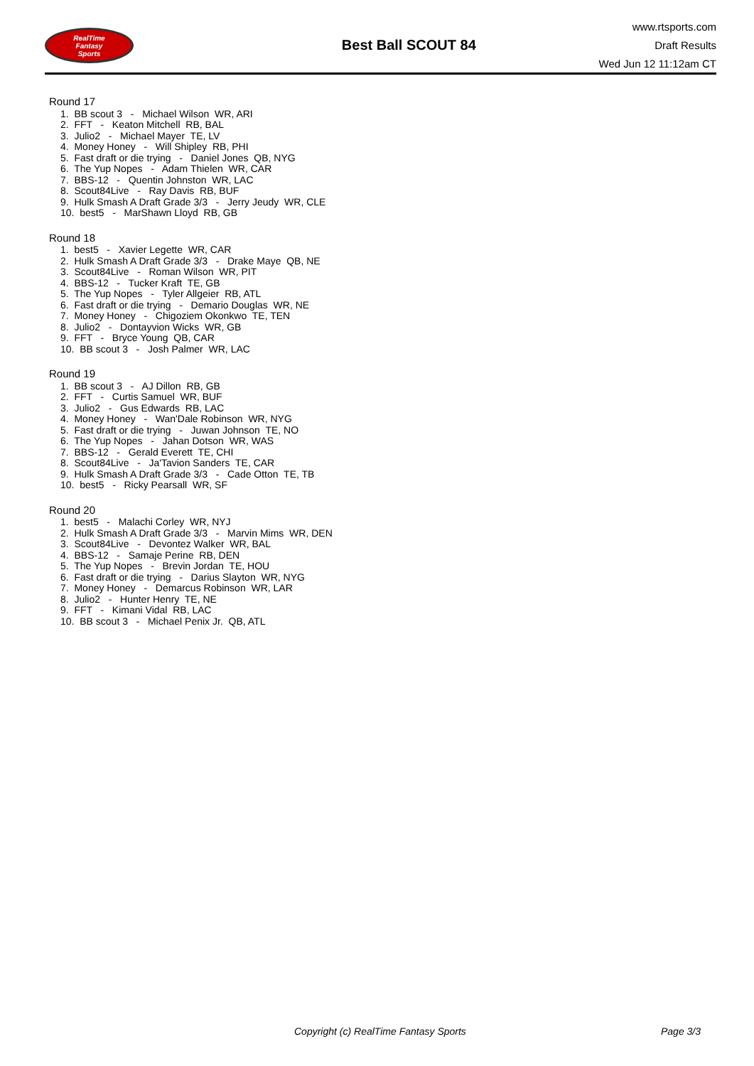RealTime
Fantasy
Sports
Best Ball SCOUT 84
www.rtsports.com
Draft Results
Wed Jun 12 11:12am CT
Round 17
1. BB scout 3 - Michael Wilson WR, ARI
2. FFT - Keaton Mitchell RB, BAL
3. Julio2 - Michael Mayer TE, LV
4. Money Honey - Will Shipley RB, PHI
5. Fast draft or die trying - Daniel Jones QB, NYG
6. The Yup Nopes - Adam Thielen WR, CAR
7. BBS-12 - Quentin Johnston WR, LAC
8. Scout84Live - Ray Davis RB, BUF
9. Hulk Smash A Draft Grade 3/3 - Jerry Jeudy WR, CLE
10. best5 - MarShawn Lloyd RB, GB
Round 18
1. best5 - Xavier Legette WR, CAR
2. Hulk Smash A Draft Grade 3/3 - Drake Maye QB, NE
3. Scout84Live - Roman Wilson WR, PIT
4. BBS-12 - Tucker Kraft TE, GB
5. The Yup Nopes - Tyler Allgeier RB, ATL
6. Fast draft or die trying - Demario Douglas WR, NE
7. Money Honey - Chigoziem Okonkwo TE, TEN
8. Julio2 - Dontayvion Wicks WR, GB
9. FFT - Bryce Young QB, CAR
10. BB scout 3 - Josh Palmer WR, LAC
Round 19
1. BB scout 3 - AJ Dillon RB, GB
2. FFT - Curtis Samuel WR, BUF
3. Julio2 - Gus Edwards RB, LAC
4. Money Honey - Wan'Dale Robinson WR, NYG
5. Fast draft or die trying - Juwan Johnson TE, NO
6. The Yup Nopes - Jahan Dotson WR, WAS
7. BBS-12 - Gerald Everett TE, CHI
8. Scout84Live - Ja'Tavion Sanders TE, CAR
9. Hulk Smash A Draft Grade 3/3 - Cade Otton TE, TB
10. best5 - Ricky Pearsall WR, SF
Round 20
1. best5 - Malachi Corley WR, NYJ
2. Hulk Smash A Draft Grade 3/3 - Marvin Mims WR, DEN
3. Scout84Live - Devontez Walker WR, BAL
4. BBS-12 - Samaje Perine RB, DEN
5. The Yup Nopes - Brevin Jordan TE, HOU
6. Fast draft or die trying - Darius Slayton WR, NYG
7. Money Honey - Demarcus Robinson WR, LAR
8. Julio2 - Hunter Henry TE, NE
9. FFT - Kimani Vidal RB, LAC
10. BB scout 3 - Michael Penix Jr. QB, ATL
Copyright (c) RealTime Fantasy Sports Page 3/3